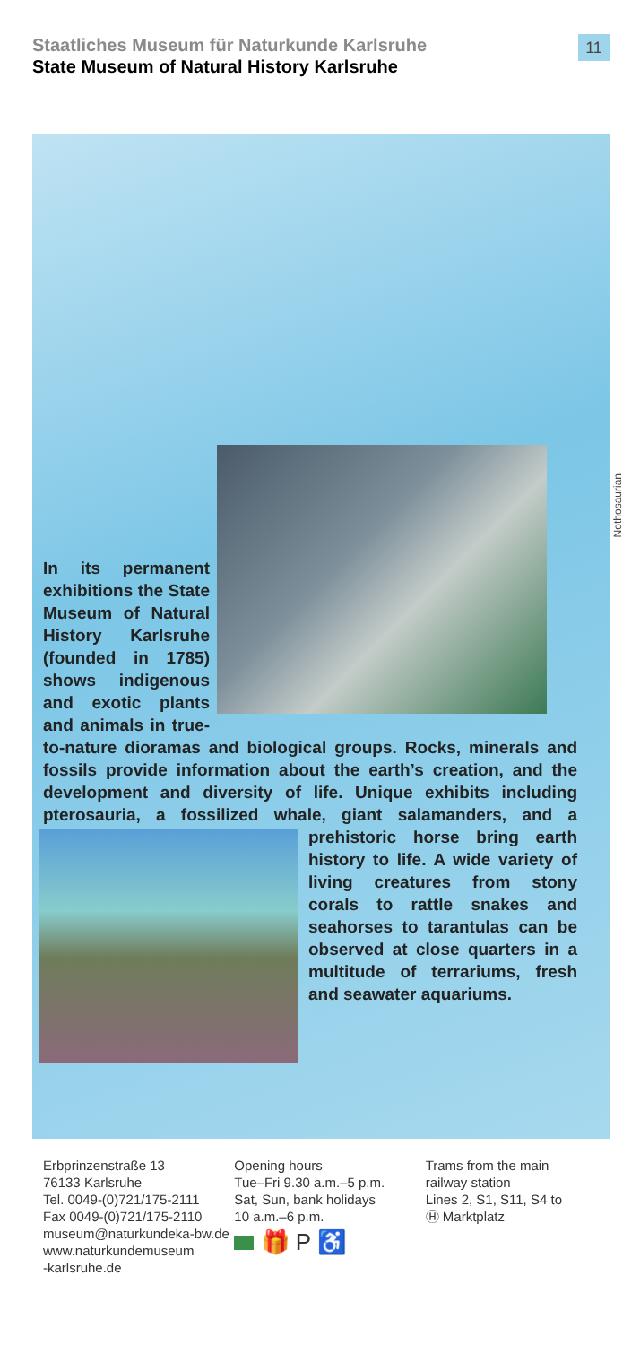Staatliches Museum für Naturkunde Karlsruhe
State Museum of Natural History Karlsruhe
11
Nothosaurian
In its permanent exhibitions the State Museum of Natural History Karlsruhe (founded in 1785) shows indigenous and exotic plants and animals in true-to-nature dioramas and biological groups. Rocks, minerals and fossils provide information about the earth’s creation, and the development and diversity of life. Unique exhibits including pterosauria, a fossilized whale, giant salamanders,
and a prehistoric horse bring earth history to life. A wide variety of living creatures from stony corals to rattle snakes and seahorses to tarantulas can be observed at close quarters in a multitude of terrariums, fresh and seawater aquariums.
Erbprinzenstraße 13
76133 Karlsruhe
Tel. 0049-(0)721/175-2111
Fax 0049-(0)721/175-2110
museum@naturkundeka-bw.de
www.naturkundemuseum
-karlsruhe.de
Opening hours
Tue–Fri 9.30 a.m.–5 p.m.
Sat, Sun, bank holidays
10 a.m.–6 p.m.
🎁 P ♿
Trams from the main
railway station
Lines 2, S1, S11, S4 to
Ⓗ Marktplatz